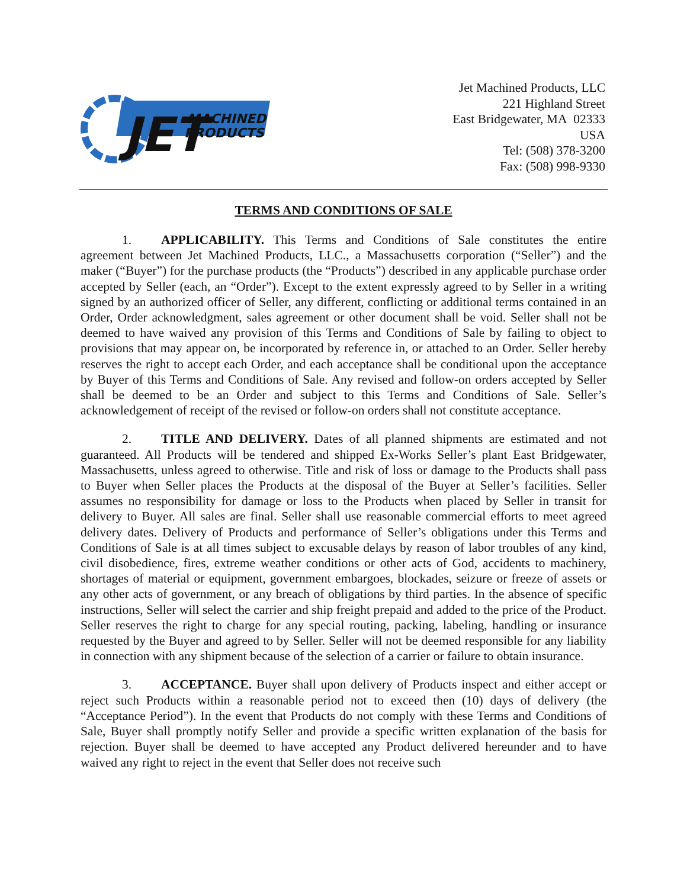JET
MACHINED
PRODUCTS
Jet Machined Products, LLC
221 Highland Street
East Bridgewater, MA 02333
USA
Tel: (508) 378-3200
Fax: (508) 998-9330
TERMS AND CONDITIONS OF SALE
1. APPLICABILITY. This Terms and Conditions of Sale constitutes the entire agreement between Jet Machined Products, LLC., a Massachusetts corporation (“Seller”) and the maker (“Buyer”) for the purchase products (the “Products”) described in any applicable purchase order accepted by Seller (each, an “Order”). Except to the extent expressly agreed to by Seller in a writing signed by an authorized officer of Seller, any different, conflicting or additional terms contained in an Order, Order acknowledgment, sales agreement or other document shall be void. Seller shall not be deemed to have waived any provision of this Terms and Conditions of Sale by failing to object to provisions that may appear on, be incorporated by reference in, or attached to an Order. Seller hereby reserves the right to accept each Order, and each acceptance shall be conditional upon the acceptance by Buyer of this Terms and Conditions of Sale. Any revised and follow-on orders accepted by Seller shall be deemed to be an Order and subject to this Terms and Conditions of Sale. Seller’s acknowledgement of receipt of the revised or follow-on orders shall not constitute acceptance.
2. TITLE AND DELIVERY. Dates of all planned shipments are estimated and not guaranteed. All Products will be tendered and shipped Ex-Works Seller’s plant East Bridgewater, Massachusetts, unless agreed to otherwise. Title and risk of loss or damage to the Products shall pass to Buyer when Seller places the Products at the disposal of the Buyer at Seller’s facilities. Seller assumes no responsibility for damage or loss to the Products when placed by Seller in transit for delivery to Buyer. All sales are final. Seller shall use reasonable commercial efforts to meet agreed delivery dates. Delivery of Products and performance of Seller’s obligations under this Terms and Conditions of Sale is at all times subject to excusable delays by reason of labor troubles of any kind, civil disobedience, fires, extreme weather conditions or other acts of God, accidents to machinery, shortages of material or equipment, government embargoes, blockades, seizure or freeze of assets or any other acts of government, or any breach of obligations by third parties. In the absence of specific instructions, Seller will select the carrier and ship freight prepaid and added to the price of the Product. Seller reserves the right to charge for any special routing, packing, labeling, handling or insurance requested by the Buyer and agreed to by Seller. Seller will not be deemed responsible for any liability in connection with any shipment because of the selection of a carrier or failure to obtain insurance.
3. ACCEPTANCE. Buyer shall upon delivery of Products inspect and either accept or reject such Products within a reasonable period not to exceed then (10) days of delivery (the “Acceptance Period”). In the event that Products do not comply with these Terms and Conditions of Sale, Buyer shall promptly notify Seller and provide a specific written explanation of the basis for rejection. Buyer shall be deemed to have accepted any Product delivered hereunder and to have waived any right to reject in the event that Seller does not receive such